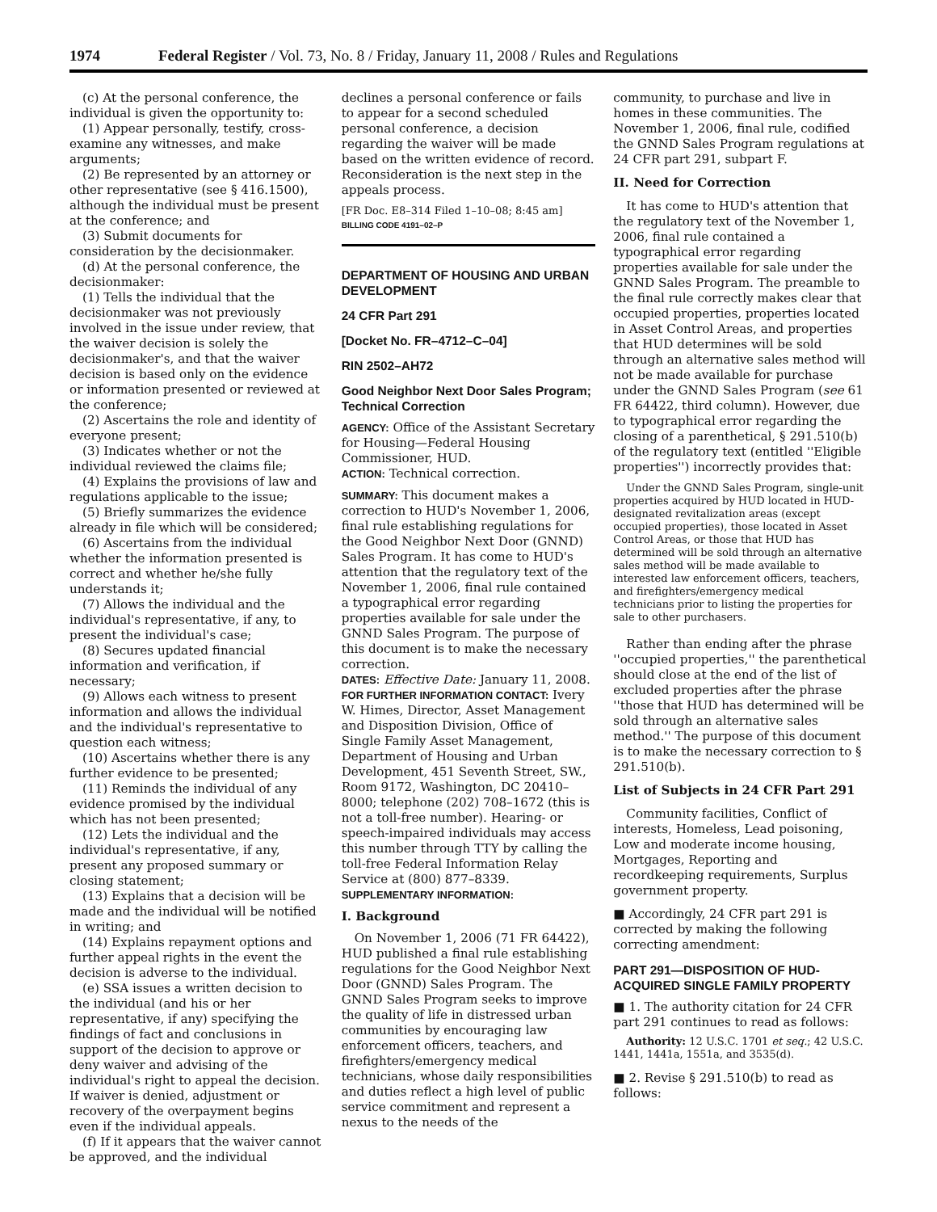1974 Federal Register / Vol. 73, No. 8 / Friday, January 11, 2008 / Rules and Regulations
(c) At the personal conference, the individual is given the opportunity to:
(1) Appear personally, testify, cross-examine any witnesses, and make arguments;
(2) Be represented by an attorney or other representative (see § 416.1500), although the individual must be present at the conference; and
(3) Submit documents for consideration by the decisionmaker.
(d) At the personal conference, the decisionmaker:
(1) Tells the individual that the decisionmaker was not previously involved in the issue under review, that the waiver decision is solely the decisionmaker's, and that the waiver decision is based only on the evidence or information presented or reviewed at the conference;
(2) Ascertains the role and identity of everyone present;
(3) Indicates whether or not the individual reviewed the claims file;
(4) Explains the provisions of law and regulations applicable to the issue;
(5) Briefly summarizes the evidence already in file which will be considered;
(6) Ascertains from the individual whether the information presented is correct and whether he/she fully understands it;
(7) Allows the individual and the individual's representative, if any, to present the individual's case;
(8) Secures updated financial information and verification, if necessary;
(9) Allows each witness to present information and allows the individual and the individual's representative to question each witness;
(10) Ascertains whether there is any further evidence to be presented;
(11) Reminds the individual of any evidence promised by the individual which has not been presented;
(12) Lets the individual and the individual's representative, if any, present any proposed summary or closing statement;
(13) Explains that a decision will be made and the individual will be notified in writing; and
(14) Explains repayment options and further appeal rights in the event the decision is adverse to the individual.
(e) SSA issues a written decision to the individual (and his or her representative, if any) specifying the findings of fact and conclusions in support of the decision to approve or deny waiver and advising of the individual's right to appeal the decision. If waiver is denied, adjustment or recovery of the overpayment begins even if the individual appeals.
(f) If it appears that the waiver cannot be approved, and the individual
declines a personal conference or fails to appear for a second scheduled personal conference, a decision regarding the waiver will be made based on the written evidence of record. Reconsideration is the next step in the appeals process.
[FR Doc. E8–314 Filed 1–10–08; 8:45 am]
BILLING CODE 4191–02–P
DEPARTMENT OF HOUSING AND URBAN DEVELOPMENT
24 CFR Part 291
[Docket No. FR–4712–C–04]
RIN 2502–AH72
Good Neighbor Next Door Sales Program; Technical Correction
AGENCY: Office of the Assistant Secretary for Housing—Federal Housing Commissioner, HUD.
ACTION: Technical correction.
SUMMARY: This document makes a correction to HUD's November 1, 2006, final rule establishing regulations for the Good Neighbor Next Door (GNND) Sales Program. It has come to HUD's attention that the regulatory text of the November 1, 2006, final rule contained a typographical error regarding properties available for sale under the GNND Sales Program. The purpose of this document is to make the necessary correction.
DATES: Effective Date: January 11, 2008.
FOR FURTHER INFORMATION CONTACT: Ivery W. Himes, Director, Asset Management and Disposition Division, Office of Single Family Asset Management, Department of Housing and Urban Development, 451 Seventh Street, SW., Room 9172, Washington, DC 20410–8000; telephone (202) 708–1672 (this is not a toll-free number). Hearing- or speech-impaired individuals may access this number through TTY by calling the toll-free Federal Information Relay Service at (800) 877–8339.
SUPPLEMENTARY INFORMATION:
I. Background
On November 1, 2006 (71 FR 64422), HUD published a final rule establishing regulations for the Good Neighbor Next Door (GNND) Sales Program. The GNND Sales Program seeks to improve the quality of life in distressed urban communities by encouraging law enforcement officers, teachers, and firefighters/emergency medical technicians, whose daily responsibilities and duties reflect a high level of public service commitment and represent a nexus to the needs of the
community, to purchase and live in homes in these communities. The November 1, 2006, final rule, codified the GNND Sales Program regulations at 24 CFR part 291, subpart F.
II. Need for Correction
It has come to HUD's attention that the regulatory text of the November 1, 2006, final rule contained a typographical error regarding properties available for sale under the GNND Sales Program. The preamble to the final rule correctly makes clear that occupied properties, properties located in Asset Control Areas, and properties that HUD determines will be sold through an alternative sales method will not be made available for purchase under the GNND Sales Program (see 61 FR 64422, third column). However, due to typographical error regarding the closing of a parenthetical, § 291.510(b) of the regulatory text (entitled ''Eligible properties'') incorrectly provides that:
Under the GNND Sales Program, single-unit properties acquired by HUD located in HUD-designated revitalization areas (except occupied properties), those located in Asset Control Areas, or those that HUD has determined will be sold through an alternative sales method will be made available to interested law enforcement officers, teachers, and firefighters/emergency medical technicians prior to listing the properties for sale to other purchasers.
Rather than ending after the phrase ''occupied properties,'' the parenthetical should close at the end of the list of excluded properties after the phrase ''those that HUD has determined will be sold through an alternative sales method.'' The purpose of this document is to make the necessary correction to § 291.510(b).
List of Subjects in 24 CFR Part 291
Community facilities, Conflict of interests, Homeless, Lead poisoning, Low and moderate income housing, Mortgages, Reporting and recordkeeping requirements, Surplus government property.
■ Accordingly, 24 CFR part 291 is corrected by making the following correcting amendment:
PART 291—DISPOSITION OF HUD-ACQUIRED SINGLE FAMILY PROPERTY
■ 1. The authority citation for 24 CFR part 291 continues to read as follows:
Authority: 12 U.S.C. 1701 et seq.; 42 U.S.C. 1441, 1441a, 1551a, and 3535(d).
■ 2. Revise § 291.510(b) to read as follows: